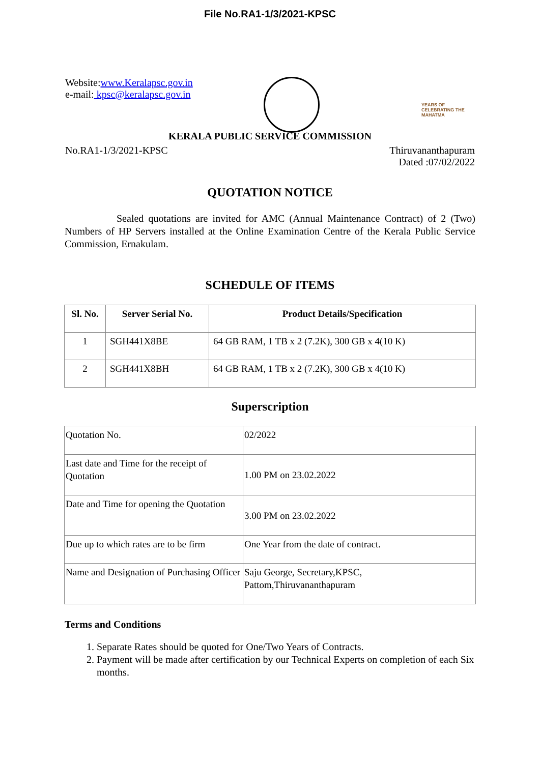File No.RA1-1/3/2021-KPSC
Website:www.Keralapsc.gov.in
e-mail: kpsc@keralapsc.gov.in
YEARS OF CELEBRATING THE MAHATMA
KERALA PUBLIC SERVICE COMMISSION
No.RA1-1/3/2021-KPSC Thiruvananthapuram
Dated :07/02/2022
QUOTATION NOTICE
Sealed quotations are invited for AMC (Annual Maintenance Contract) of 2 (Two) Numbers of HP Servers installed at the Online Examination Centre of the Kerala Public Service Commission, Ernakulam.
SCHEDULE OF ITEMS
| Sl. No. | Server Serial No. | Product Details/Specification |
| --- | --- | --- |
| 1 | SGH441X8BE | 64 GB RAM, 1 TB x 2 (7.2K), 300 GB x 4(10 K) |
| 2 | SGH441X8BH | 64 GB RAM, 1 TB x 2 (7.2K), 300 GB x 4(10 K) |
Superscription
| Quotation No. | 02/2022 |
| Last date and Time for the receipt of Quotation | 1.00 PM on 23.02.2022 |
| Date and Time for opening the Quotation | 3.00 PM on 23.02.2022 |
| Due up to which rates are to be firm | One Year from the date of contract. |
| Name and Designation of Purchasing Officer | Saju George, Secretary,KPSC, Pattom,Thiruvananthapuram |
Terms and Conditions
1. Separate Rates should be quoted for One/Two Years of Contracts.
2. Payment will be made after certification by our Technical Experts on completion of each Six months.